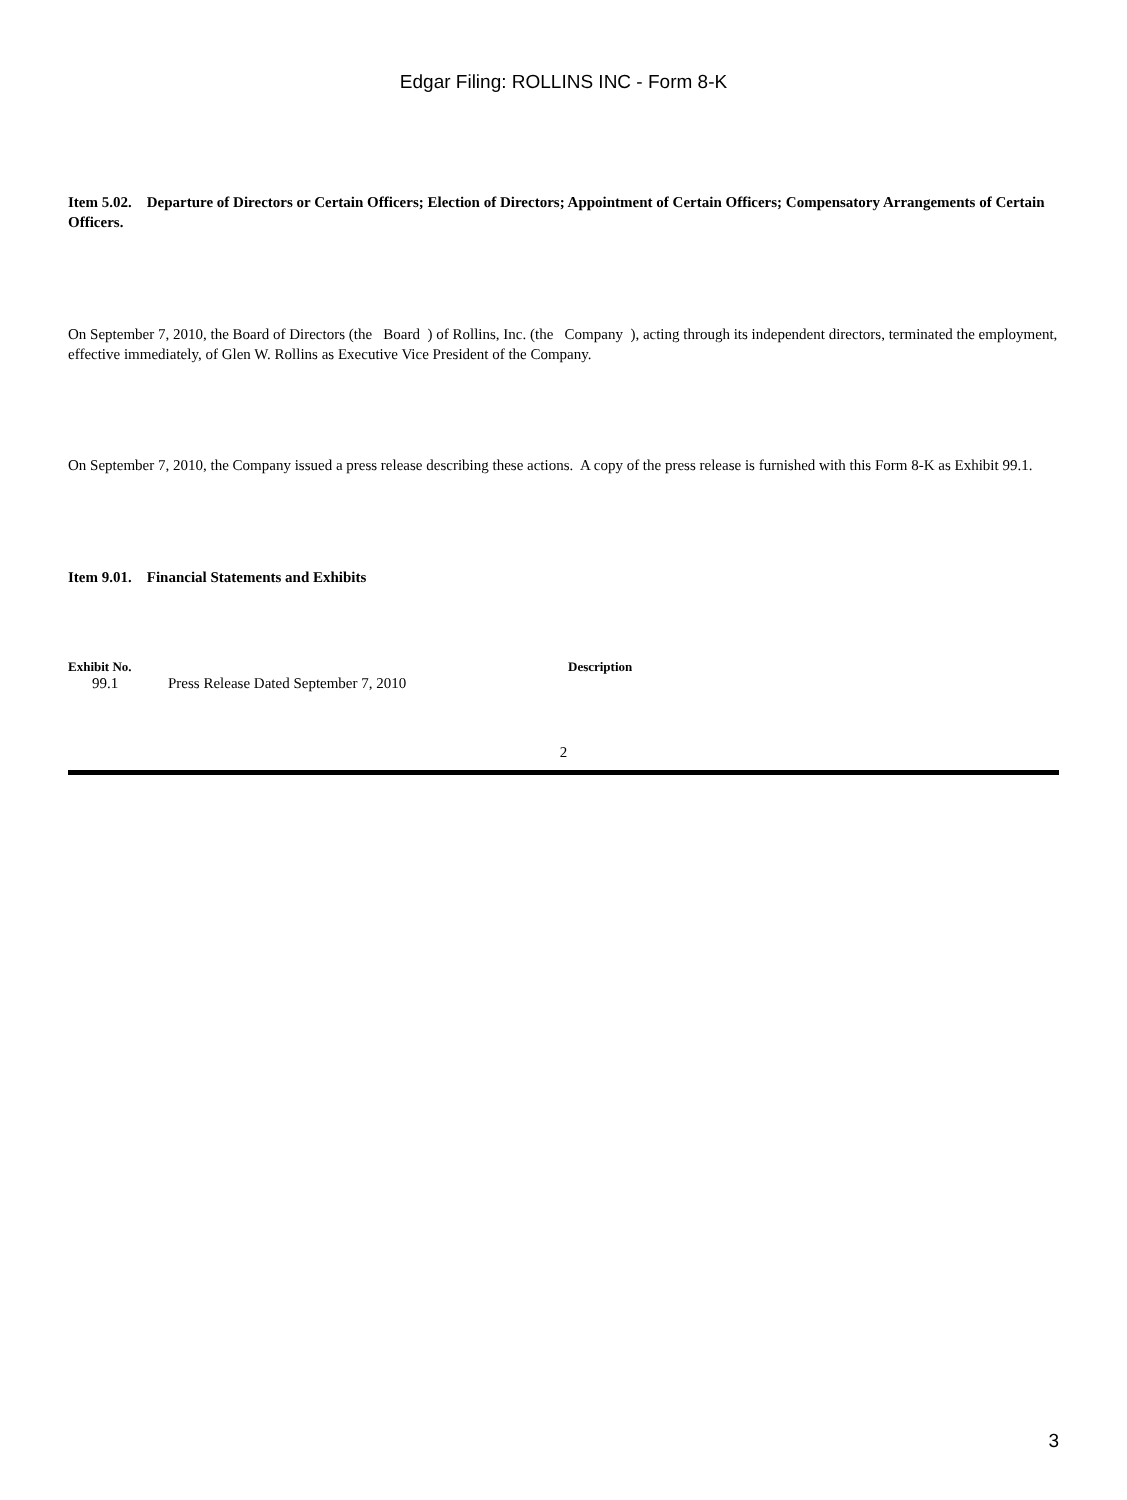Edgar Filing: ROLLINS INC - Form 8-K
Item 5.02. Departure of Directors or Certain Officers; Election of Directors; Appointment of Certain Officers; Compensatory Arrangements of Certain Officers.
On September 7, 2010, the Board of Directors (the Board ) of Rollins, Inc. (the Company ), acting through its independent directors, terminated the employment, effective immediately, of Glen W. Rollins as Executive Vice President of the Company.
On September 7, 2010, the Company issued a press release describing these actions. A copy of the press release is furnished with this Form 8-K as Exhibit 99.1.
Item 9.01. Financial Statements and Exhibits
| Exhibit No. | Description |
| --- | --- |
| 99.1 Press Release Dated September 7, 2010 | |
2
3